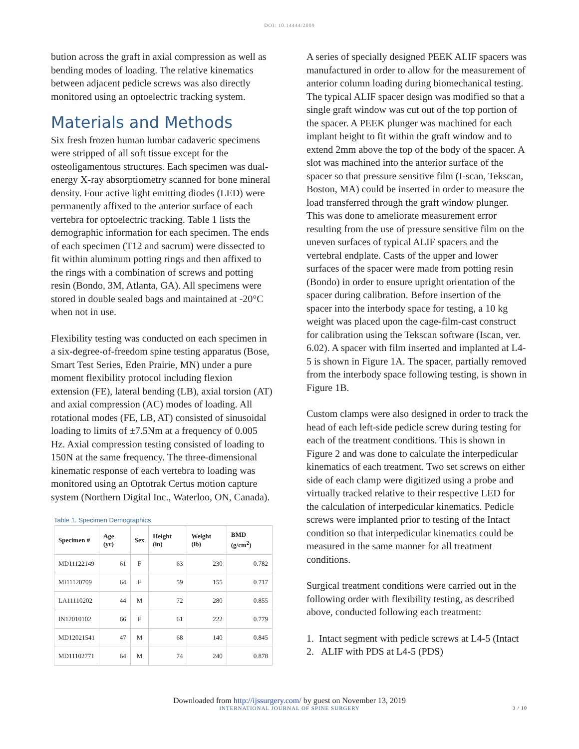DOI: 10.14444/2009
bution across the graft in axial compression as well as bending modes of loading. The relative kinematics between adjacent pedicle screws was also directly monitored using an optoelectric tracking system.
Materials and Methods
Six fresh frozen human lumbar cadaveric specimens were stripped of all soft tissue except for the osteoligamentous structures. Each specimen was dual-energy X-ray absorptiometry scanned for bone mineral density. Four active light emitting diodes (LED) were permanently affixed to the anterior surface of each vertebra for optoelectric tracking. Table 1 lists the demographic information for each specimen. The ends of each specimen (T12 and sacrum) were dissected to fit within aluminum potting rings and then affixed to the rings with a combination of screws and potting resin (Bondo, 3M, Atlanta, GA). All specimens were stored in double sealed bags and maintained at -20°C when not in use.
Flexibility testing was conducted on each specimen in a six-degree-of-freedom spine testing apparatus (Bose, Smart Test Series, Eden Prairie, MN) under a pure moment flexibility protocol including flexion extension (FE), lateral bending (LB), axial torsion (AT) and axial compression (AC) modes of loading. All rotational modes (FE, LB, AT) consisted of sinusoidal loading to limits of ±7.5Nm at a frequency of 0.005 Hz. Axial compression testing consisted of loading to 150N at the same frequency. The three-dimensional kinematic response of each vertebra to loading was monitored using an Optotrak Certus motion capture system (Northern Digital Inc., Waterloo, ON, Canada).
Table 1. Specimen Demographics
| Specimen # | Age (yr) | Sex | Height (in) | Weight (lb) | BMD (g/cm<sup>2</sup>) |
| --- | --- | --- | --- | --- | --- |
| MD11122149 | 61 | F | 63 | 230 | 0.782 |
| MI11120709 | 64 | F | 59 | 155 | 0.717 |
| LA11110202 | 44 | M | 72 | 280 | 0.855 |
| IN12010102 | 66 | F | 61 | 222 | 0.779 |
| MD12021541 | 47 | M | 68 | 140 | 0.845 |
| MD11102771 | 64 | M | 74 | 240 | 0.878 |
A series of specially designed PEEK ALIF spacers was manufactured in order to allow for the measurement of anterior column loading during biomechanical testing. The typical ALIF spacer design was modified so that a single graft window was cut out of the top portion of the spacer. A PEEK plunger was machined for each implant height to fit within the graft window and to extend 2mm above the top of the body of the spacer. A slot was machined into the anterior surface of the spacer so that pressure sensitive film (I-scan, Tekscan, Boston, MA) could be inserted in order to measure the load transferred through the graft window plunger. This was done to ameliorate measurement error resulting from the use of pressure sensitive film on the uneven surfaces of typical ALIF spacers and the vertebral endplate. Casts of the upper and lower surfaces of the spacer were made from potting resin (Bondo) in order to ensure upright orientation of the spacer during calibration. Before insertion of the spacer into the interbody space for testing, a 10 kg weight was placed upon the cage-film-cast construct for calibration using the Tekscan software (Iscan, ver. 6.02). A spacer with film inserted and implanted at L4-5 is shown in Figure 1A. The spacer, partially removed from the interbody space following testing, is shown in Figure 1B.
Custom clamps were also designed in order to track the head of each left-side pedicle screw during testing for each of the treatment conditions. This is shown in Figure 2 and was done to calculate the interpedicular kinematics of each treatment. Two set screws on either side of each clamp were digitized using a probe and virtually tracked relative to their respective LED for the calculation of interpedicular kinematics. Pedicle screws were implanted prior to testing of the Intact condition so that interpedicular kinematics could be measured in the same manner for all treatment conditions.
Surgical treatment conditions were carried out in the following order with flexibility testing, as described above, conducted following each treatment:
1. Intact segment with pedicle screws at L4-5 (Intact
2. ALIF with PDS at L4-5 (PDS)
Downloaded from http://ijssurgery.com/ by guest on November 13, 2019
INTERNATIONAL JOURNAL OF SPINE SURGERY 3 / 10